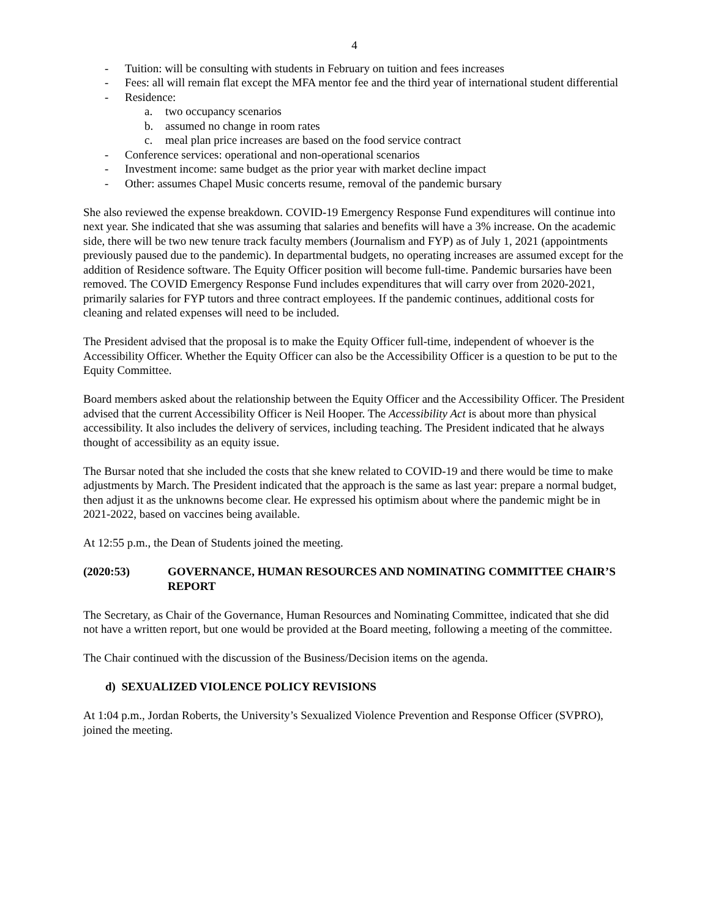4
- Tuition: will be consulting with students in February on tuition and fees increases
- Fees: all will remain flat except the MFA mentor fee and the third year of international student differential
- Residence:
a. two occupancy scenarios
b. assumed no change in room rates
c. meal plan price increases are based on the food service contract
- Conference services: operational and non-operational scenarios
- Investment income: same budget as the prior year with market decline impact
- Other: assumes Chapel Music concerts resume, removal of the pandemic bursary
She also reviewed the expense breakdown. COVID-19 Emergency Response Fund expenditures will continue into next year. She indicated that she was assuming that salaries and benefits will have a 3% increase. On the academic side, there will be two new tenure track faculty members (Journalism and FYP) as of July 1, 2021 (appointments previously paused due to the pandemic). In departmental budgets, no operating increases are assumed except for the addition of Residence software. The Equity Officer position will become full-time. Pandemic bursaries have been removed. The COVID Emergency Response Fund includes expenditures that will carry over from 2020-2021, primarily salaries for FYP tutors and three contract employees. If the pandemic continues, additional costs for cleaning and related expenses will need to be included.
The President advised that the proposal is to make the Equity Officer full-time, independent of whoever is the Accessibility Officer. Whether the Equity Officer can also be the Accessibility Officer is a question to be put to the Equity Committee.
Board members asked about the relationship between the Equity Officer and the Accessibility Officer. The President advised that the current Accessibility Officer is Neil Hooper. The Accessibility Act is about more than physical accessibility. It also includes the delivery of services, including teaching. The President indicated that he always thought of accessibility as an equity issue.
The Bursar noted that she included the costs that she knew related to COVID-19 and there would be time to make adjustments by March. The President indicated that the approach is the same as last year: prepare a normal budget, then adjust it as the unknowns become clear. He expressed his optimism about where the pandemic might be in 2021-2022, based on vaccines being available.
At 12:55 p.m., the Dean of Students joined the meeting.
(2020:53) GOVERNANCE, HUMAN RESOURCES AND NOMINATING COMMITTEE CHAIR’S REPORT
The Secretary, as Chair of the Governance, Human Resources and Nominating Committee, indicated that she did not have a written report, but one would be provided at the Board meeting, following a meeting of the committee.
The Chair continued with the discussion of the Business/Decision items on the agenda.
d) SEXUALIZED VIOLENCE POLICY REVISIONS
At 1:04 p.m., Jordan Roberts, the University’s Sexualized Violence Prevention and Response Officer (SVPRO), joined the meeting.